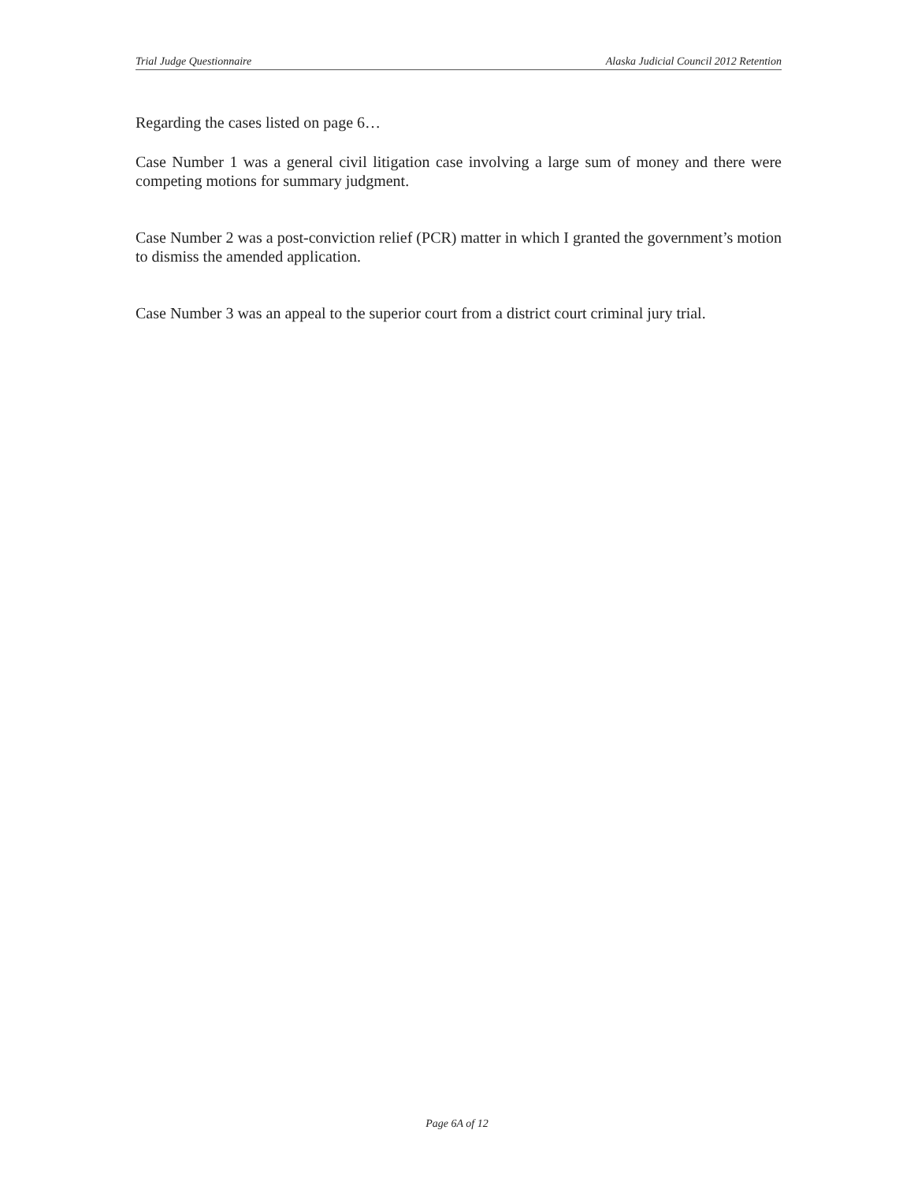Trial Judge Questionnaire Alaska Judicial Council 2012 Retention
Regarding the cases listed on page 6…
Case Number 1 was a general civil litigation case involving a large sum of money and there were competing motions for summary judgment.
Case Number 2 was a post-conviction relief (PCR) matter in which I granted the government’s motion to dismiss the amended application.
Case Number 3 was an appeal to the superior court from a district court criminal jury trial.
Page 6A of 12